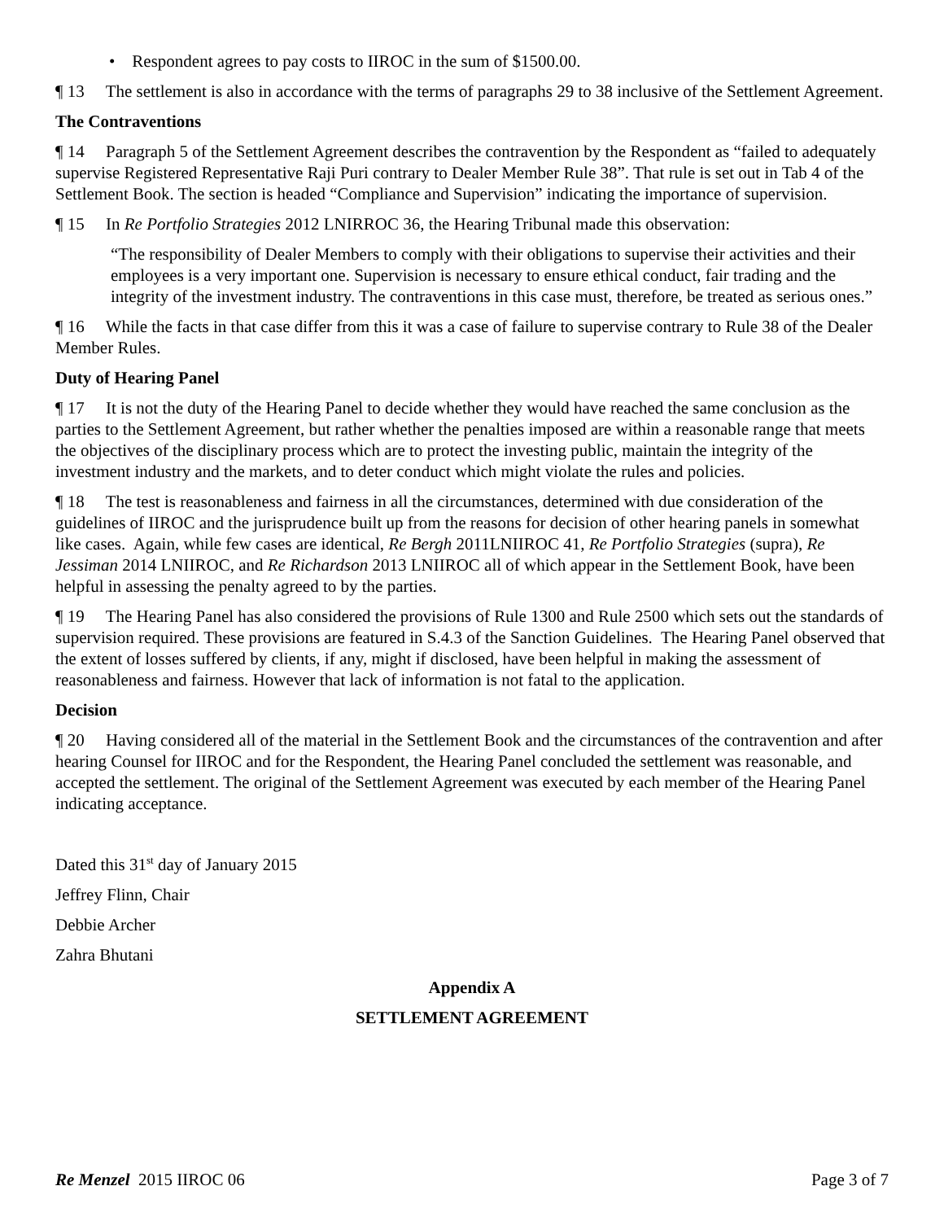• Respondent agrees to pay costs to IIROC in the sum of $1500.00.
¶ 13 The settlement is also in accordance with the terms of paragraphs 29 to 38 inclusive of the Settlement Agreement.
The Contraventions
¶ 14 Paragraph 5 of the Settlement Agreement describes the contravention by the Respondent as “failed to adequately supervise Registered Representative Raji Puri contrary to Dealer Member Rule 38”. That rule is set out in Tab 4 of the Settlement Book. The section is headed “Compliance and Supervision” indicating the importance of supervision.
¶ 15 In Re Portfolio Strategies 2012 LNIRROC 36, the Hearing Tribunal made this observation:
“The responsibility of Dealer Members to comply with their obligations to supervise their activities and their employees is a very important one. Supervision is necessary to ensure ethical conduct, fair trading and the integrity of the investment industry. The contraventions in this case must, therefore, be treated as serious ones.”
¶ 16 While the facts in that case differ from this it was a case of failure to supervise contrary to Rule 38 of the Dealer Member Rules.
Duty of Hearing Panel
¶ 17 It is not the duty of the Hearing Panel to decide whether they would have reached the same conclusion as the parties to the Settlement Agreement, but rather whether the penalties imposed are within a reasonable range that meets the objectives of the disciplinary process which are to protect the investing public, maintain the integrity of the investment industry and the markets, and to deter conduct which might violate the rules and policies.
¶ 18 The test is reasonableness and fairness in all the circumstances, determined with due consideration of the guidelines of IIROC and the jurisprudence built up from the reasons for decision of other hearing panels in somewhat like cases. Again, while few cases are identical, Re Bergh 2011LNIIROC 41, Re Portfolio Strategies (supra), Re Jessiman 2014 LNIIROC, and Re Richardson 2013 LNIIROC all of which appear in the Settlement Book, have been helpful in assessing the penalty agreed to by the parties.
¶ 19 The Hearing Panel has also considered the provisions of Rule 1300 and Rule 2500 which sets out the standards of supervision required. These provisions are featured in S.4.3 of the Sanction Guidelines. The Hearing Panel observed that the extent of losses suffered by clients, if any, might if disclosed, have been helpful in making the assessment of reasonableness and fairness. However that lack of information is not fatal to the application.
Decision
¶ 20 Having considered all of the material in the Settlement Book and the circumstances of the contravention and after hearing Counsel for IIROC and for the Respondent, the Hearing Panel concluded the settlement was reasonable, and accepted the settlement. The original of the Settlement Agreement was executed by each member of the Hearing Panel indicating acceptance.
Dated this 31<sup>st</sup> day of January 2015
Jeffrey Flinn, Chair
Debbie Archer
Zahra Bhutani
Appendix A
SETTLEMENT AGREEMENT
Re Menzel 2015 IIROC 06 Page 3 of 7